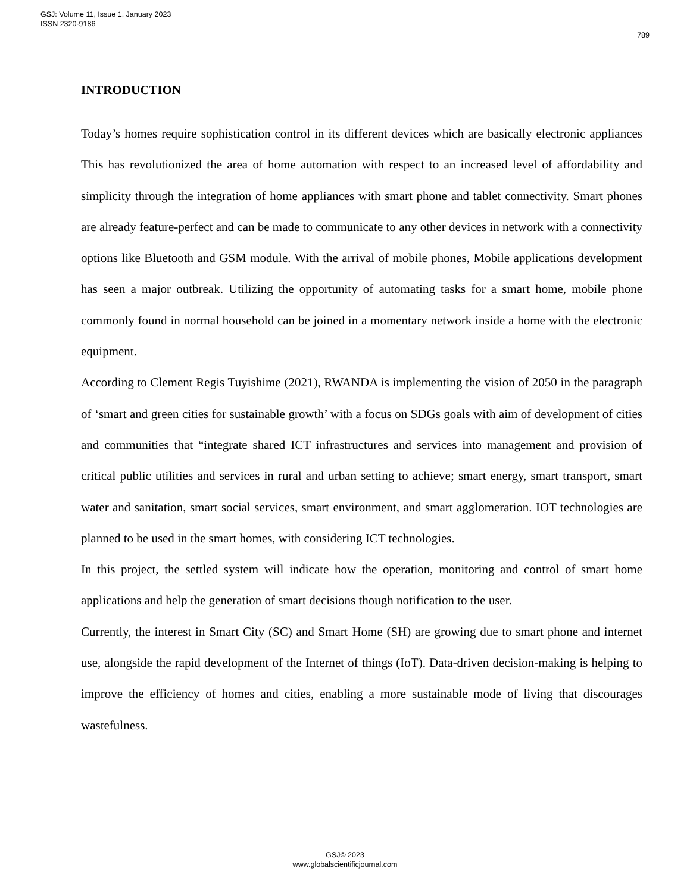GSJ: Volume 11, Issue 1, January 2023
ISSN 2320-9186
789
INTRODUCTION
Today’s homes require sophistication control in its different devices which are basically electronic appliances This has revolutionized the area of home automation with respect to an increased level of affordability and simplicity through the integration of home appliances with smart phone and tablet connectivity. Smart phones are already feature-perfect and can be made to communicate to any other devices in network with a connectivity options like Bluetooth and GSM module. With the arrival of mobile phones, Mobile applications development has seen a major outbreak. Utilizing the opportunity of automating tasks for a smart home, mobile phone commonly found in normal household can be joined in a momentary network inside a home with the electronic equipment.
According to Clement Regis Tuyishime (2021), RWANDA is implementing the vision of 2050 in the paragraph of ‘smart and green cities for sustainable growth’ with a focus on SDGs goals with aim of development of cities and communities that “integrate shared ICT infrastructures and services into management and provision of critical public utilities and services in rural and urban setting to achieve; smart energy, smart transport, smart water and sanitation, smart social services, smart environment, and smart agglomeration. IOT technologies are planned to be used in the smart homes, with considering ICT technologies.
In this project, the settled system will indicate how the operation, monitoring and control of smart home applications and help the generation of smart decisions though notification to the user.
Currently, the interest in Smart City (SC) and Smart Home (SH) are growing due to smart phone and internet use, alongside the rapid development of the Internet of things (IoT). Data-driven decision-making is helping to improve the efficiency of homes and cities, enabling a more sustainable mode of living that discourages wastefulness.
GSJ© 2023
www.globalscientificjournal.com